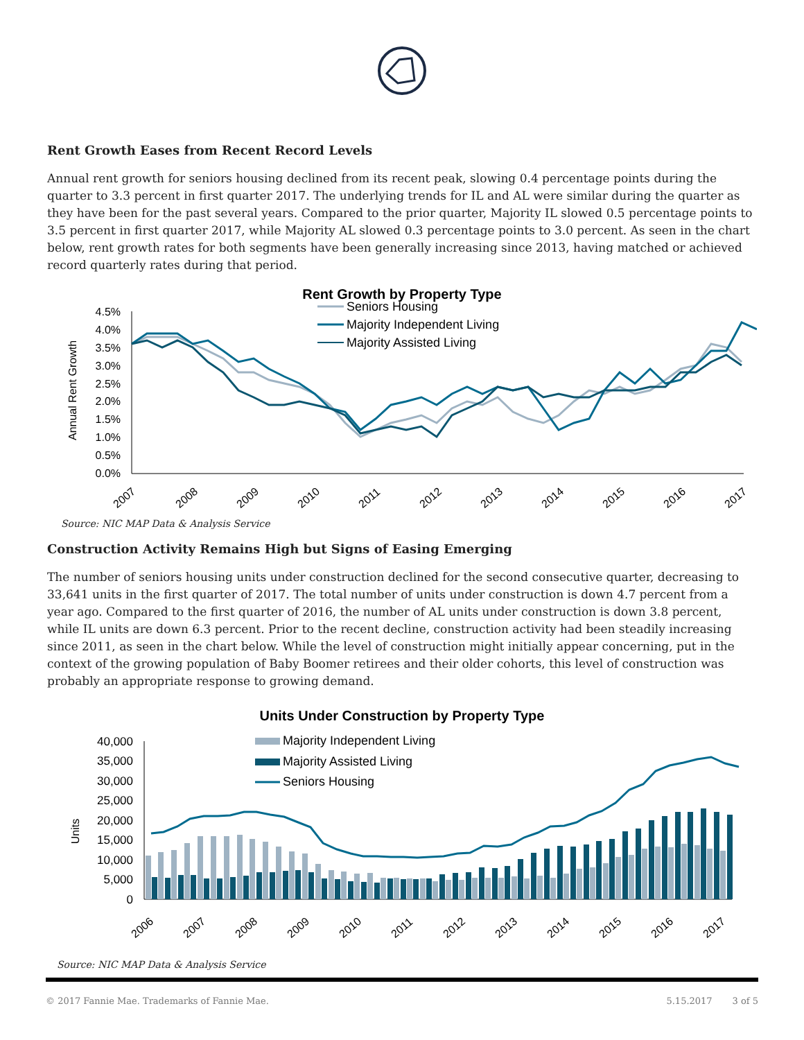Rent Growth Eases from Recent Record Levels
Annual rent growth for seniors housing declined from its recent peak, slowing 0.4 percentage points during the quarter to 3.3 percent in first quarter 2017. The underlying trends for IL and AL were similar during the quarter as they have been for the past several years. Compared to the prior quarter, Majority IL slowed 0.5 percentage points to 3.5 percent in first quarter 2017, while Majority AL slowed 0.3 percentage points to 3.0 percent. As seen in the chart below, rent growth rates for both segments have been generally increasing since 2013, having matched or achieved record quarterly rates during that period.
Rent Growth by Property Type
Annual Rent Growth
4.5%
4.0%
3.5%
3.0%
2.5%
2.0%
1.5%
1.0%
0.5%
0.0%
2007
2008
2009
2010
2011
2012
2013
2014
2015
2016
2017
Seniors Housing
Majority Independent Living
Majority Assisted Living
Source: NIC MAP Data & Analysis Service
Construction Activity Remains High but Signs of Easing Emerging
The number of seniors housing units under construction declined for the second consecutive quarter, decreasing to 33,641 units in the first quarter of 2017. The total number of units under construction is down 4.7 percent from a year ago. Compared to the first quarter of 2016, the number of AL units under construction is down 3.8 percent, while IL units are down 6.3 percent. Prior to the recent decline, construction activity had been steadily increasing since 2011, as seen in the chart below. While the level of construction might initially appear concerning, put in the context of the growing population of Baby Boomer retirees and their older cohorts, this level of construction was probably an appropriate response to growing demand.
Units Under Construction by Property Type
Units
40,000
35,000
30,000
25,000
20,000
15,000
10,000
5,000
0
Majority Independent Living
Majority Assisted Living
Seniors Housing
2006
2007
2008
2009
2010
2011
2012
2013
2014
2015
2016
2017
Source: NIC MAP Data & Analysis Service
© 2017 Fannie Mae. Trademarks of Fannie Mae. 5.15.2017 3 of 5